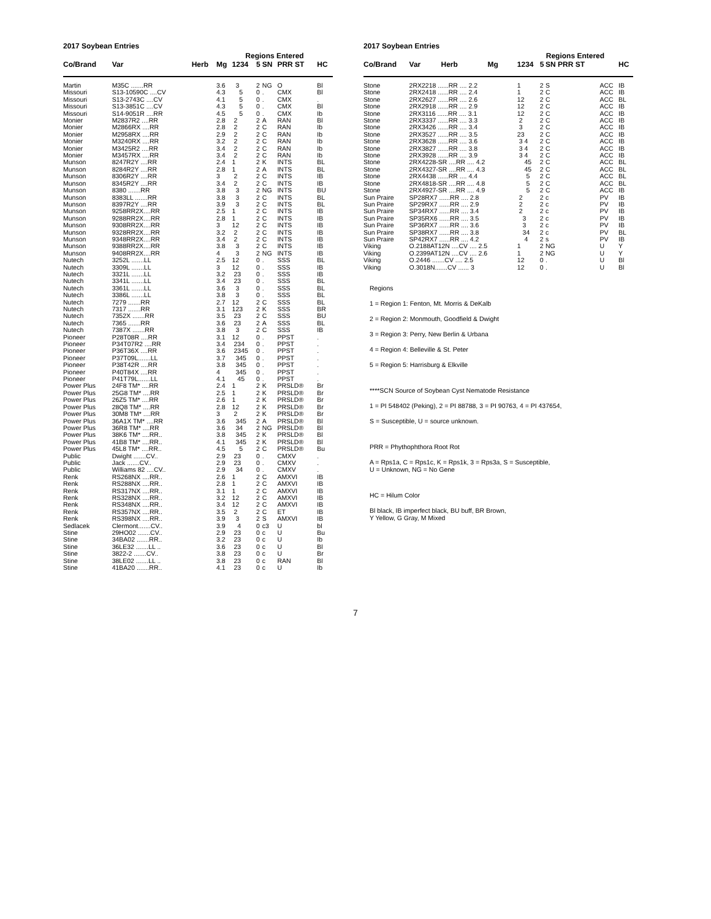2017 Soybean Entries
| | | | Regions Entered | | | | | |
| --- | --- | --- | --- | --- | --- | --- | --- | --- |
| Co/Brand | Var | Herb | Mg | 1234 | 5 | SN | PRR ST | HC |
| Martin | M35C .......RR | | 3.6 | 3 | 2 | NG | O | Bl |
| Missouri | S13-10590C ....CV | | 4.3 | 5 | 0 | . | CMX | Bl |
| Missouri | S13-2743C ....CV | | 4.1 | 5 | 0 | . | CMX | . |
| Missouri | S13-3851C ....CV | | 4.3 | 5 | 0 | . | CMX | Bl |
| Missouri | S14-9051R ....RR | | 4.5 | 5 | 0 | . | CMX | Ib |
| Monier | M2837R2 ....RR | | 2.8 | 2 | 2 | A | RAN | Bl |
| Monier | M2866RX ....RR | | 2.8 | 2 | 2 | C | RAN | Ib |
| Monier | M2958RX ....RR | | 2.9 | 2 | 2 | C | RAN | Ib |
| Monier | M3240RX ....RR | | 3.2 | 2 | 2 | C | RAN | Ib |
| Monier | M3425R2 ....RR | | 3.4 | 2 | 2 | C | RAN | Ib |
| Monier | M3457RX ....RR | | 3.4 | 2 | 2 | C | RAN | Ib |
| Munson | 8247R2Y ....RR | | 2.4 | 1 | 2 | K | INTS | BL |
| Munson | 8284R2Y ....RR | | 2.8 | 1 | 2 | A | INTS | BL |
| Munson | 8306R2Y ....RR | | 3 | 2 | 2 | C | INTS | IB |
| Munson | 8345R2Y ....RR | | 3.4 | 2 | 2 | C | INTS | IB |
| Munson | 8380 .......RR | | 3.8 | 3 | 2 | NG | INTS | BU |
| Munson | 8383LL .......RR | | 3.8 | 3 | 2 | C | INTS | BL |
| Munson | 8397R2Y ....RR | | 3.9 | 3 | 2 | C | INTS | BL |
| Munson | 9258RR2X....RR | | 2.5 | 1 | 2 | C | INTS | IB |
| Munson | 9288RR2X....RR | | 2.8 | 1 | 2 | C | INTS | IB |
| Munson | 9308RR2X....RR | | 3 | 12 | 2 | C | INTS | IB |
| Munson | 9328RR2X....RR | | 3.2 | 2 | 2 | C | INTS | IB |
| Munson | 9348RR2X....RR | | 3.4 | 2 | 2 | C | INTS | IB |
| Munson | 9388RR2X....RR | | 3.8 | 3 | 2 | C | INTS | IB |
| Munson | 9408RR2X....RR | | 4 | 3 | 2 | NG | INTS | IB |
| Nutech | 3252L .......LL | | 2.5 | 12 | 0 | . | SSS | BL |
| Nutech | 3309L .......LL | | 3 | 12 | 0 | . | SSS | IB |
| Nutech | 3321L .......LL | | 3.2 | 23 | 0 | . | SSS | IB |
| Nutech | 3341L .......LL | | 3.4 | 23 | 0 | . | SSS | BL |
| Nutech | 3361L .......LL | | 3.6 | 3 | 0 | . | SSS | BL |
| Nutech | 3386L .......LL | | 3.8 | 3 | 0 | . | SSS | BL |
| Nutech | 7279 .......RR | | 2.7 | 12 | 2 | C | SSS | BL |
| Nutech | 7317 .......RR | | 3.1 | 123 | 2 | K | SSS | BR |
| Nutech | 7352X .......RR | | 3.5 | 23 | 2 | C | SSS | BU |
| Nutech | 7365 .......RR | | 3.6 | 23 | 2 | A | SSS | BL |
| Nutech | 7387X .......RR | | 3.8 | 3 | 2 | C | SSS | IB |
| Pioneer | P28T08R ....RR | | 3.1 | 12 | 0 | . | PPST | . |
| Pioneer | P34T07R2 ....RR | | 3.4 | 234 | 0 | . | PPST | . |
| Pioneer | P36T36X ....RR | | 3.6 | 2345 | 0 | . | PPST | . |
| Pioneer | P37T09L.......LL | | 3.7 | 345 | 0 | . | PPST | . |
| Pioneer | P38T42R ....RR | | 3.8 | 345 | 0 | . | PPST | . |
| Pioneer | P40T84X ....RR | | 4 | 345 | 0 | . | PPST | . |
| Pioneer | P41T79L.......LL | | 4.1 | 45 | 0 | . | PPST | . |
| Power Plus | 24F8 TM* ....RR | | 2.4 | 1 | 2 | K | PRSLD® | Br |
| Power Plus | 25G8 TM* ....RR | | 2.5 | 1 | 2 | K | PRSLD® | Br |
| Power Plus | 26Z5 TM* ....RR | | 2.6 | 1 | 2 | K | PRSLD® | Br |
| Power Plus | 28Q8 TM* ....RR | | 2.8 | 12 | 2 | K | PRSLD® | Br |
| Power Plus | 30M8 TM* ....RR | | 3 | 2 | 2 | K | PRSLD® | Br |
| Power Plus | 36A1X TM* ....RR | | 3.6 | 345 | 2 | A | PRSLD® | Bl |
| Power Plus | 36R8 TM* ....RR | | 3.6 | 34 | 2 | NG | PRSLD® | Bl |
| Power Plus | 38K6 TM* ....RR.. | | 3.8 | 345 | 2 | K | PRSLD® | Bl |
| Power Plus | 41B8 TM* ....RR.. | | 4.1 | 345 | 2 | K | PRSLD® | Bl |
| Power Plus | 45L8 TM* ....RR.. | | 4.5 | 5 | 2 | C | PRSLD® | Bu |
| Public | Dwight .......CV.. | | 2.9 | 23 | 0 | . | CMXV | . |
| Public | Jack .......CV.. | | 2.9 | 23 | 0 | . | CMXV | . |
| Public | Williams 82 ....CV.. | | 2.9 | 34 | 0 | . | CMXV | . |
| Renk | RS268NX ....RR.. | | 2.6 | 1 | 2 | C | AMXVI | IB |
| Renk | RS288NX ....RR.. | | 2.8 | 1 | 2 | C | AMXVI | IB |
| Renk | RS317NX ....RR.. | | 3.1 | 1 | 2 | C | AMXVI | IB |
| Renk | RS328NX ....RR.. | | 3.2 | 12 | 2 | C | AMXVI | IB |
| Renk | RS348NX ....RR.. | | 3.4 | 12 | 2 | C | AMXVI | IB |
| Renk | RS357NX ....RR.. | | 3.5 | 2 | 2 | C | ET | IB |
| Renk | RS398NX ....RR.. | | 3.9 | 3 | 2 | S | AMXVI | IB |
| Sedlacek | Clermont.......CV.. | | 3.9 | 4 | 0 | c3 | U | bl |
| Stine | 29HO02 .......CV.. | | 2.9 | 23 | 0 | c | U | Bu |
| Stine | 34BA02 .......RR.. | | 3.2 | 23 | 0 | c | U | Ib |
| Stine | 36LE32 .......LL .. | | 3.6 | 23 | 0 | c | U | Bl |
| Stine | 3822-2 .......CV.. | | 3.8 | 23 | 0 | c | U | Br |
| Stine | 38LE02 .......LL .. | | 3.8 | 23 | 0 | c | RAN | Bl |
| Stine | 41BA20 .......RR.. | | 4.1 | 23 | 0 | c | U | Ib |
2017 Soybean Entries
| | | | | Regions Entered | | | | |
| --- | --- | --- | --- | --- | --- | --- | --- | --- |
| Co/Brand | Var | Herb | Mg | 1234 | 5 | SN PRR ST | | HC |
| Stone | 2RX2218 ......RR .... 2.2 | | | 1 | 2 | S | ACC | IB |
| Stone | 2RX2418 ......RR .... 2.4 | | | 1 | 2 | C | ACC | IB |
| Stone | 2RX2627 ......RR .... 2.6 | | | 12 | 2 | C | ACC | BL |
| Stone | 2RX2918 ......RR .... 2.9 | | | 12 | 2 | C | ACC | IB |
| Stone | 2RX3116 ......RR .... 3.1 | | | 12 | 2 | C | ACC | IB |
| Stone | 2RX3337 ......RR .... 3.3 | | | 2 | 2 | C | ACC | IB |
| Stone | 2RX3426 ......RR .... 3.4 | | | 3 | 2 | C | ACC | IB |
| Stone | 2RX3527 ......RR .... 3.5 | | | 23 | 2 | C | ACC | IB |
| Stone | 2RX3628 ......RR .... 3.6 | | | 3 4 | 2 | C | ACC | IB |
| Stone | 2RX3827 ......RR .... 3.8 | | | 3 4 | 2 | C | ACC | IB |
| Stone | 2RX3928 ......RR .... 3.9 | | | 3 4 | 2 | C | ACC | IB |
| Stone | 2RX4228-SR ....RR .... 4.2 | | | 45 | 2 | C | ACC | BL |
| Stone | 2RX4327-SR ....RR .... 4.3 | | | 45 | 2 | C | ACC | BL |
| Stone | 2RX4438 ......RR .... 4.4 | | | 5 | 2 | C | ACC | BL |
| Stone | 2RX4818-SR ....RR .... 4.8 | | | 5 | 2 | C | ACC | BL |
| Stone | 2RX4927-SR ....RR .... 4.9 | | | 5 | 2 | C | ACC | IB |
| Sun Praire | SP28RX7 ......RR .... 2.8 | | | 2 | 2 | c | PV | IB |
| Sun Praire | SP29RX7 ......RR .... 2.9 | | | 2 | 2 | c | PV | IB |
| Sun Praire | SP34RX7 ......RR .... 3.4 | | | 2 | 2 | c | PV | IB |
| Sun Praire | SP35RX6 ......RR .... 3.5 | | | 3 | 2 | c | PV | IB |
| Sun Praire | SP36RX7 ......RR .... 3.6 | | | 3 | 2 | c | PV | IB |
| Sun Praire | SP38RX7 ......RR .... 3.8 | | | 34 | 2 | c | PV | BL |
| Sun Praire | SP42RX7 ......RR .... 4.2 | | | 4 | 2 | s | PV | IB |
| Viking | O.2188AT12N ....CV .... 2.5 | | | 1 | 2 | NG | U | Y |
| Viking | O.2399AT12N ....CV .... 2.6 | | | 1 | 2 | NG | U | Y |
| Viking | O.2446 .......CV .... 2.5 | | | 12 | 0 | . | U | Bl |
| Viking | O.3018N.......CV ...... 3 | | | 12 | 0 | . | U | Bl |
Regions
1 = Region 1: Fenton, Mt. Morris & DeKalb
2 = Region 2: Monmouth, Goodfield & Dwight
3 = Region 3: Perry, New Berlin & Urbana
4 = Region 4: Belleville & St. Peter
5 = Region 5: Harrisburg & Elkville
****SCN Source of Soybean Cyst Nematode Resistance
1 = PI 548402 (Peking), 2 = PI 88788, 3 = PI 90763, 4 = PI 437654,
S = Susceptible, U = source unknown.
PRR = Phythophthora Root Rot
A = Rps1a, C = Rps1c, K = Rps1k, 3 = Rps3a, S = Susceptible,
U = Unknown, NG = No Gene
HC = Hilum Color
Bl black, IB imperfect black, BU buff, BR Brown,
Y Yellow, G Gray, M Mixed
7